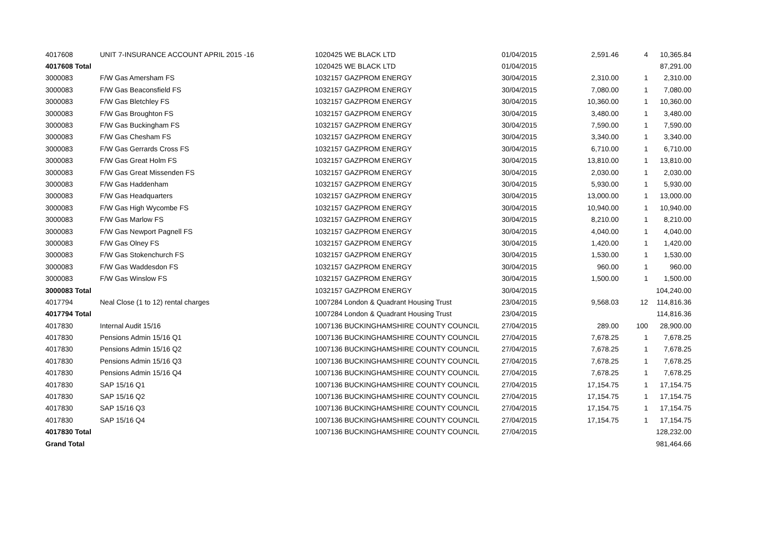| 4017608 | UNIT 7-INSURANCE ACCOUNT APRIL 2015 -16 | 1020425 WE BLACK LTD | 01/04/2015 | 2,591.46 | 4 | 10,365.84 |
| 4017608 Total | | 1020425 WE BLACK LTD | 01/04/2015 | | | 87,291.00 |
| 3000083 | F/W Gas Amersham FS | 1032157 GAZPROM ENERGY | 30/04/2015 | 2,310.00 | 1 | 2,310.00 |
| 3000083 | F/W Gas Beaconsfield FS | 1032157 GAZPROM ENERGY | 30/04/2015 | 7,080.00 | 1 | 7,080.00 |
| 3000083 | F/W Gas Bletchley FS | 1032157 GAZPROM ENERGY | 30/04/2015 | 10,360.00 | 1 | 10,360.00 |
| 3000083 | F/W Gas Broughton FS | 1032157 GAZPROM ENERGY | 30/04/2015 | 3,480.00 | 1 | 3,480.00 |
| 3000083 | F/W Gas Buckingham FS | 1032157 GAZPROM ENERGY | 30/04/2015 | 7,590.00 | 1 | 7,590.00 |
| 3000083 | F/W Gas Chesham FS | 1032157 GAZPROM ENERGY | 30/04/2015 | 3,340.00 | 1 | 3,340.00 |
| 3000083 | F/W Gas Gerrards Cross FS | 1032157 GAZPROM ENERGY | 30/04/2015 | 6,710.00 | 1 | 6,710.00 |
| 3000083 | F/W Gas Great Holm FS | 1032157 GAZPROM ENERGY | 30/04/2015 | 13,810.00 | 1 | 13,810.00 |
| 3000083 | F/W Gas Great Missenden FS | 1032157 GAZPROM ENERGY | 30/04/2015 | 2,030.00 | 1 | 2,030.00 |
| 3000083 | F/W Gas Haddenham | 1032157 GAZPROM ENERGY | 30/04/2015 | 5,930.00 | 1 | 5,930.00 |
| 3000083 | F/W Gas Headquarters | 1032157 GAZPROM ENERGY | 30/04/2015 | 13,000.00 | 1 | 13,000.00 |
| 3000083 | F/W Gas High Wycombe FS | 1032157 GAZPROM ENERGY | 30/04/2015 | 10,940.00 | 1 | 10,940.00 |
| 3000083 | F/W Gas Marlow FS | 1032157 GAZPROM ENERGY | 30/04/2015 | 8,210.00 | 1 | 8,210.00 |
| 3000083 | F/W Gas Newport Pagnell FS | 1032157 GAZPROM ENERGY | 30/04/2015 | 4,040.00 | 1 | 4,040.00 |
| 3000083 | F/W Gas Olney FS | 1032157 GAZPROM ENERGY | 30/04/2015 | 1,420.00 | 1 | 1,420.00 |
| 3000083 | F/W Gas Stokenchurch FS | 1032157 GAZPROM ENERGY | 30/04/2015 | 1,530.00 | 1 | 1,530.00 |
| 3000083 | F/W Gas Waddesdon FS | 1032157 GAZPROM ENERGY | 30/04/2015 | 960.00 | 1 | 960.00 |
| 3000083 | F/W Gas Winslow FS | 1032157 GAZPROM ENERGY | 30/04/2015 | 1,500.00 | 1 | 1,500.00 |
| 3000083 Total | | 1032157 GAZPROM ENERGY | 30/04/2015 | | | 104,240.00 |
| 4017794 | Neal Close (1 to 12) rental charges | 1007284 London & Quadrant Housing Trust | 23/04/2015 | 9,568.03 | 12 | 114,816.36 |
| 4017794 Total | | 1007284 London & Quadrant Housing Trust | 23/04/2015 | | | 114,816.36 |
| 4017830 | Internal Audit 15/16 | 1007136 BUCKINGHAMSHIRE COUNTY COUNCIL | 27/04/2015 | 289.00 | 100 | 28,900.00 |
| 4017830 | Pensions Admin 15/16 Q1 | 1007136 BUCKINGHAMSHIRE COUNTY COUNCIL | 27/04/2015 | 7,678.25 | 1 | 7,678.25 |
| 4017830 | Pensions Admin 15/16 Q2 | 1007136 BUCKINGHAMSHIRE COUNTY COUNCIL | 27/04/2015 | 7,678.25 | 1 | 7,678.25 |
| 4017830 | Pensions Admin 15/16 Q3 | 1007136 BUCKINGHAMSHIRE COUNTY COUNCIL | 27/04/2015 | 7,678.25 | 1 | 7,678.25 |
| 4017830 | Pensions Admin 15/16 Q4 | 1007136 BUCKINGHAMSHIRE COUNTY COUNCIL | 27/04/2015 | 7,678.25 | 1 | 7,678.25 |
| 4017830 | SAP 15/16 Q1 | 1007136 BUCKINGHAMSHIRE COUNTY COUNCIL | 27/04/2015 | 17,154.75 | 1 | 17,154.75 |
| 4017830 | SAP 15/16 Q2 | 1007136 BUCKINGHAMSHIRE COUNTY COUNCIL | 27/04/2015 | 17,154.75 | 1 | 17,154.75 |
| 4017830 | SAP 15/16 Q3 | 1007136 BUCKINGHAMSHIRE COUNTY COUNCIL | 27/04/2015 | 17,154.75 | 1 | 17,154.75 |
| 4017830 | SAP 15/16 Q4 | 1007136 BUCKINGHAMSHIRE COUNTY COUNCIL | 27/04/2015 | 17,154.75 | 1 | 17,154.75 |
| 4017830 Total | | 1007136 BUCKINGHAMSHIRE COUNTY COUNCIL | 27/04/2015 | | | 128,232.00 |
| Grand Total | | | | | | 981,464.66 |